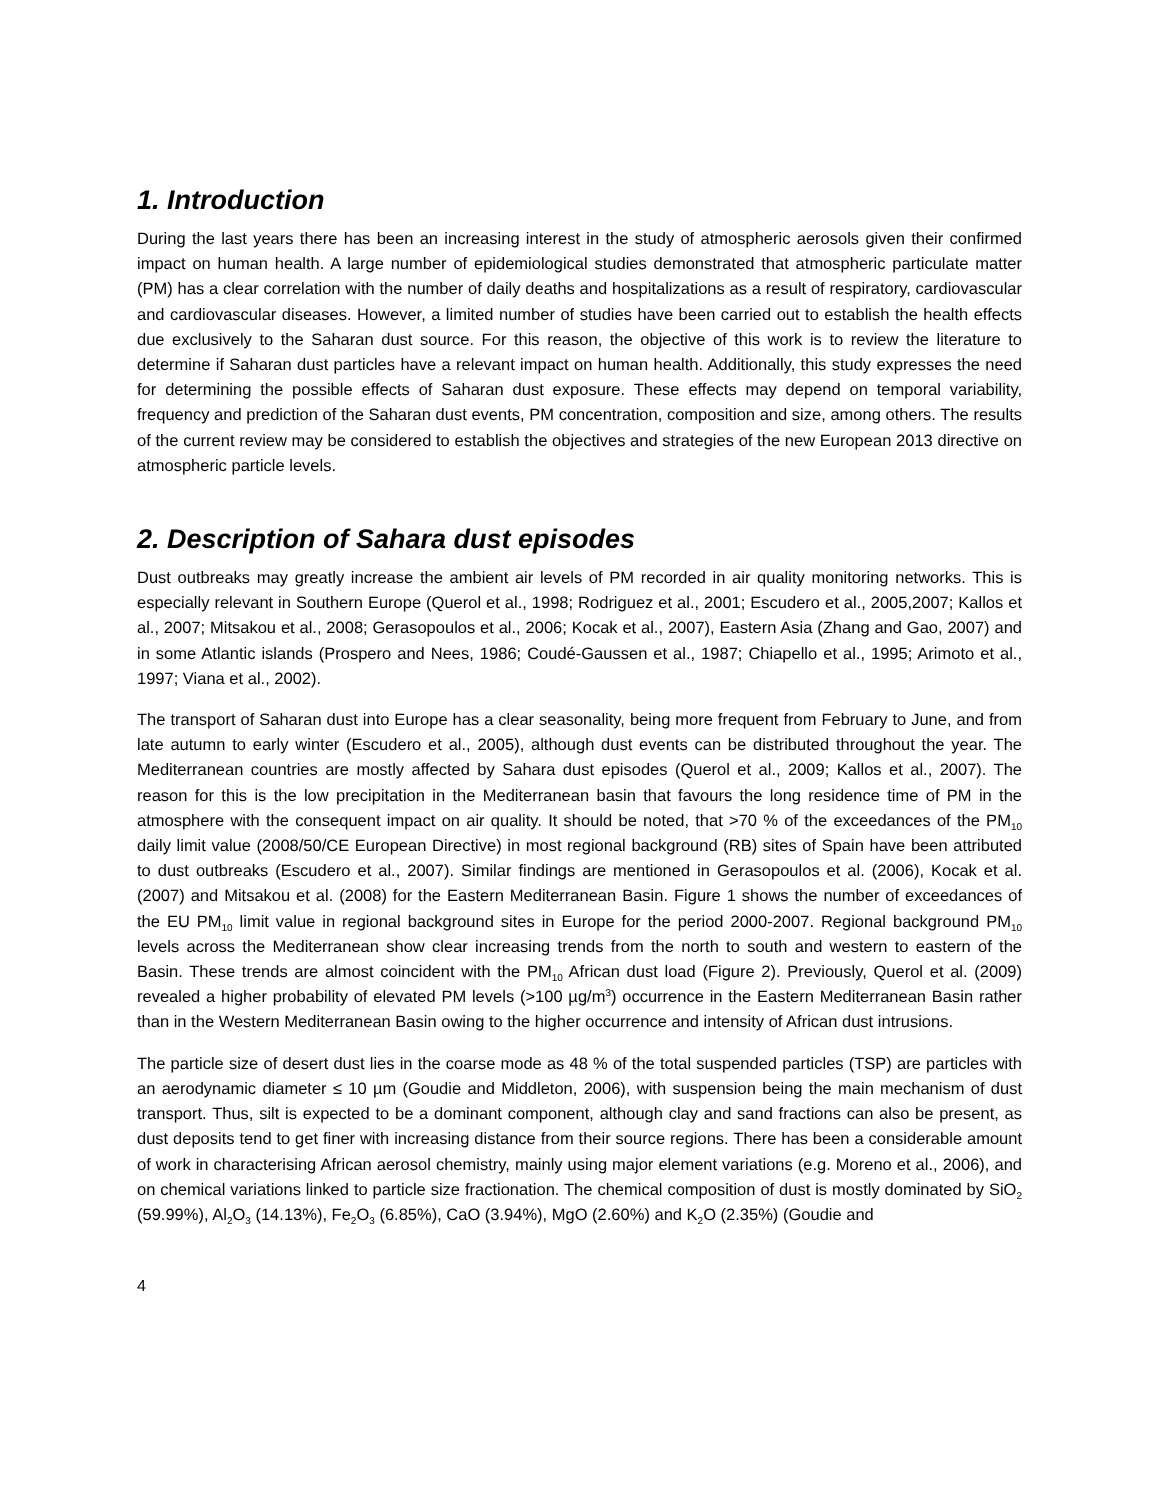1. Introduction
During the last years there has been an increasing interest in the study of atmospheric aerosols given their confirmed impact on human health. A large number of epidemiological studies demonstrated that atmospheric particulate matter (PM) has a clear correlation with the number of daily deaths and hospitalizations as a result of respiratory, cardiovascular and cardiovascular diseases. However, a limited number of studies have been carried out to establish the health effects due exclusively to the Saharan dust source. For this reason, the objective of this work is to review the literature to determine if Saharan dust particles have a relevant impact on human health. Additionally, this study expresses the need for determining the possible effects of Saharan dust exposure. These effects may depend on temporal variability, frequency and prediction of the Saharan dust events, PM concentration, composition and size, among others. The results of the current review may be considered to establish the objectives and strategies of the new European 2013 directive on atmospheric particle levels.
2. Description of Sahara dust episodes
Dust outbreaks may greatly increase the ambient air levels of PM recorded in air quality monitoring networks. This is especially relevant in Southern Europe (Querol et al., 1998; Rodriguez et al., 2001; Escudero et al., 2005,2007; Kallos et al., 2007; Mitsakou et al., 2008; Gerasopoulos et al., 2006; Kocak et al., 2007), Eastern Asia (Zhang and Gao, 2007) and in some Atlantic islands (Prospero and Nees, 1986; Coudé-Gaussen et al., 1987; Chiapello et al., 1995; Arimoto et al., 1997; Viana et al., 2002).
The transport of Saharan dust into Europe has a clear seasonality, being more frequent from February to June, and from late autumn to early winter (Escudero et al., 2005), although dust events can be distributed throughout the year. The Mediterranean countries are mostly affected by Sahara dust episodes (Querol et al., 2009; Kallos et al., 2007). The reason for this is the low precipitation in the Mediterranean basin that favours the long residence time of PM in the atmosphere with the consequent impact on air quality. It should be noted, that >70 % of the exceedances of the PM<sub>10</sub> daily limit value (2008/50/CE European Directive) in most regional background (RB) sites of Spain have been attributed to dust outbreaks (Escudero et al., 2007). Similar findings are mentioned in Gerasopoulos et al. (2006), Kocak et al. (2007) and Mitsakou et al. (2008) for the Eastern Mediterranean Basin. Figure 1 shows the number of exceedances of the EU PM<sub>10</sub> limit value in regional background sites in Europe for the period 2000-2007. Regional background PM<sub>10</sub> levels across the Mediterranean show clear increasing trends from the north to south and western to eastern of the Basin. These trends are almost coincident with the PM<sub>10</sub> African dust load (Figure 2). Previously, Querol et al. (2009) revealed a higher probability of elevated PM levels (>100 µg/m<sup>3</sup>) occurrence in the Eastern Mediterranean Basin rather than in the Western Mediterranean Basin owing to the higher occurrence and intensity of African dust intrusions.
The particle size of desert dust lies in the coarse mode as 48 % of the total suspended particles (TSP) are particles with an aerodynamic diameter ≤ 10 µm (Goudie and Middleton, 2006), with suspension being the main mechanism of dust transport. Thus, silt is expected to be a dominant component, although clay and sand fractions can also be present, as dust deposits tend to get finer with increasing distance from their source regions. There has been a considerable amount of work in characterising African aerosol chemistry, mainly using major element variations (e.g. Moreno et al., 2006), and on chemical variations linked to particle size fractionation. The chemical composition of dust is mostly dominated by SiO<sub>2</sub> (59.99%), Al<sub>2</sub>O<sub>3</sub> (14.13%), Fe<sub>2</sub>O<sub>3</sub> (6.85%), CaO (3.94%), MgO (2.60%) and K<sub>2</sub>O (2.35%) (Goudie and
4